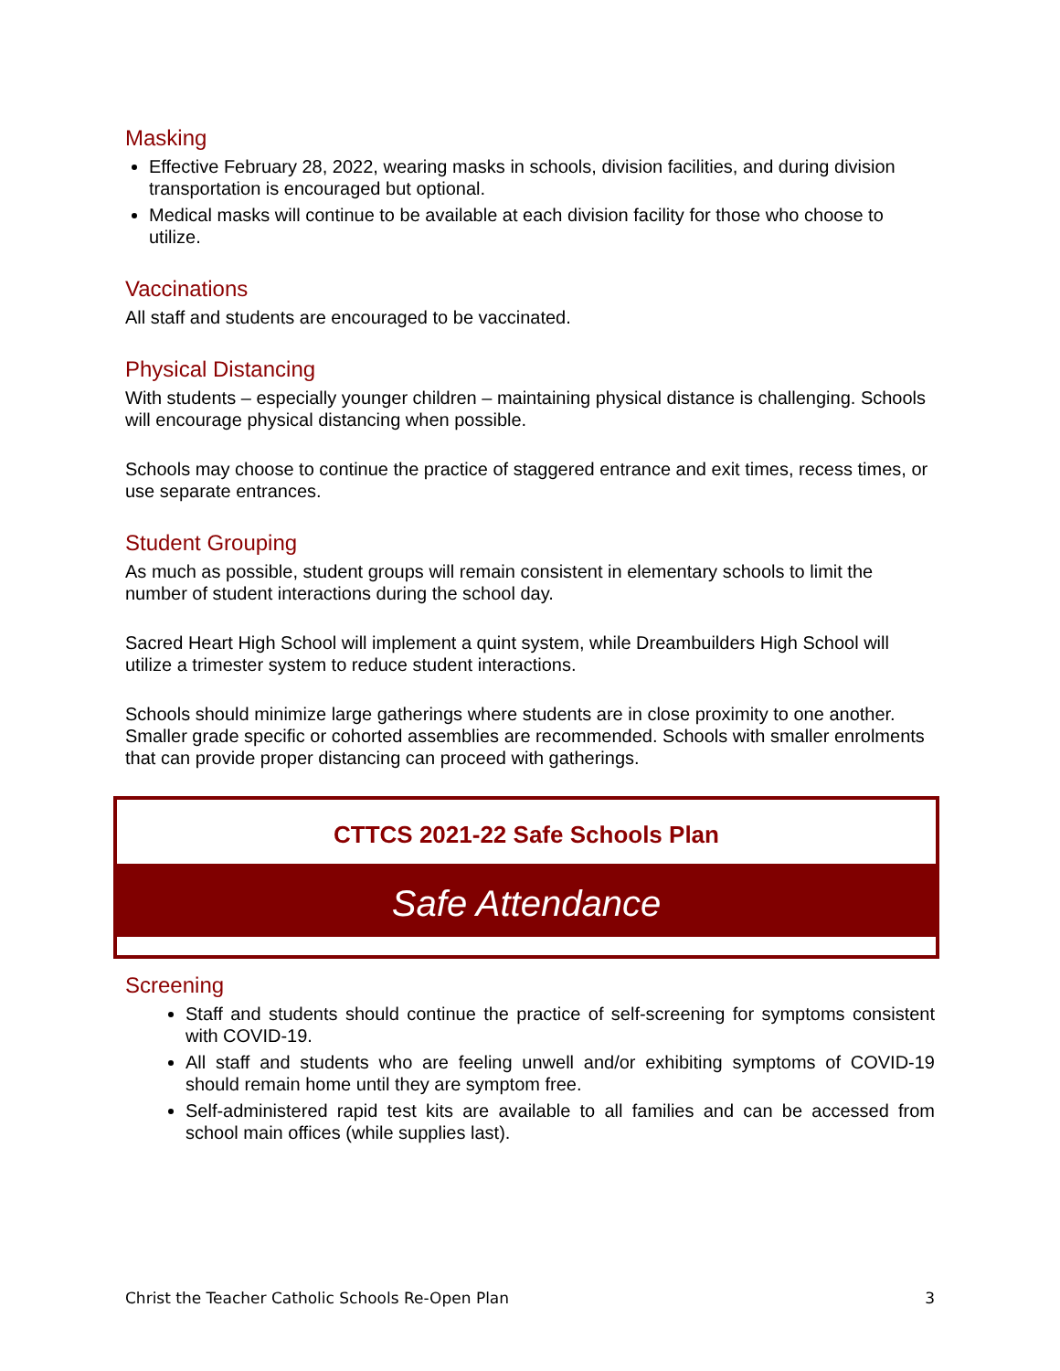Masking
Effective February 28, 2022, wearing masks in schools, division facilities, and during division transportation is encouraged but optional.
Medical masks will continue to be available at each division facility for those who choose to utilize.
Vaccinations
All staff and students are encouraged to be vaccinated.
Physical Distancing
With students – especially younger children – maintaining physical distance is challenging. Schools will encourage physical distancing when possible.
Schools may choose to continue the practice of staggered entrance and exit times, recess times, or use separate entrances.
Student Grouping
As much as possible, student groups will remain consistent in elementary schools to limit the number of student interactions during the school day.
Sacred Heart High School will implement a quint system, while Dreambuilders High School will utilize a trimester system to reduce student interactions.
Schools should minimize large gatherings where students are in close proximity to one another. Smaller grade specific or cohorted assemblies are recommended. Schools with smaller enrolments that can provide proper distancing can proceed with gatherings.
CTTCS 2021-22 Safe Schools Plan
Safe Attendance
Screening
Staff and students should continue the practice of self-screening for symptoms consistent with COVID-19.
All staff and students who are feeling unwell and/or exhibiting symptoms of COVID-19 should remain home until they are symptom free.
Self-administered rapid test kits are available to all families and can be accessed from school main offices (while supplies last).
Christ the Teacher Catholic Schools Re-Open Plan 3